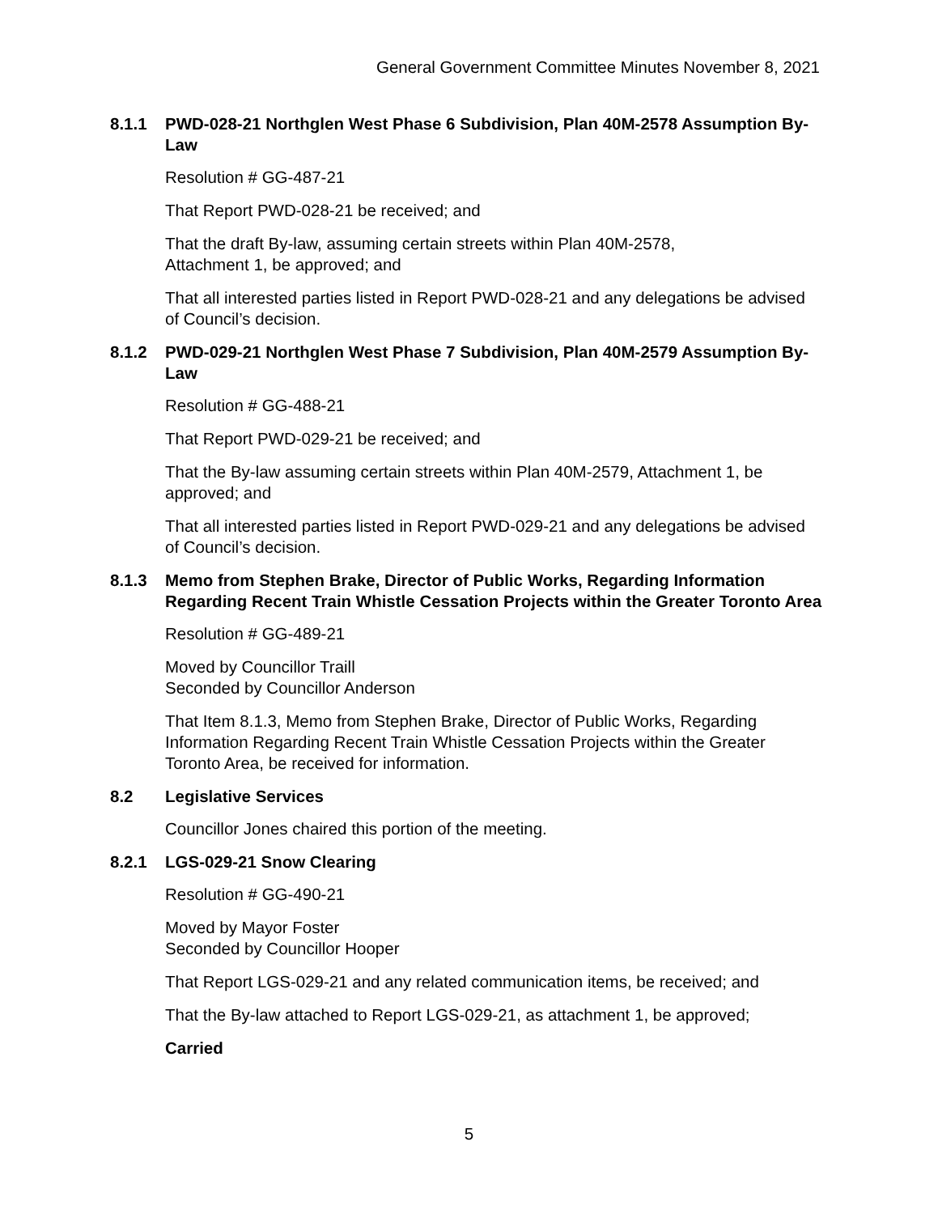General Government Committee Minutes November 8, 2021
8.1.1 PWD-028-21 Northglen West Phase 6 Subdivision, Plan 40M-2578 Assumption By-Law
Resolution # GG-487-21
That Report PWD-028-21 be received; and
That the draft By-law, assuming certain streets within Plan 40M-2578,
Attachment 1, be approved; and
That all interested parties listed in Report PWD-028-21 and any delegations be advised of Council’s decision.
8.1.2 PWD-029-21 Northglen West Phase 7 Subdivision, Plan 40M-2579 Assumption By-Law
Resolution # GG-488-21
That Report PWD-029-21 be received; and
That the By-law assuming certain streets within Plan 40M-2579, Attachment 1, be approved; and
That all interested parties listed in Report PWD-029-21 and any delegations be advised of Council’s decision.
8.1.3 Memo from Stephen Brake, Director of Public Works, Regarding Information Regarding Recent Train Whistle Cessation Projects within the Greater Toronto Area
Resolution # GG-489-21
Moved by Councillor Traill
Seconded by Councillor Anderson
That Item 8.1.3, Memo from Stephen Brake, Director of Public Works, Regarding Information Regarding Recent Train Whistle Cessation Projects within the Greater Toronto Area, be received for information.
8.2 Legislative Services
Councillor Jones chaired this portion of the meeting.
8.2.1 LGS-029-21 Snow Clearing
Resolution # GG-490-21
Moved by Mayor Foster
Seconded by Councillor Hooper
That Report LGS-029-21 and any related communication items, be received; and
That the By-law attached to Report LGS-029-21, as attachment 1, be approved;
Carried
5